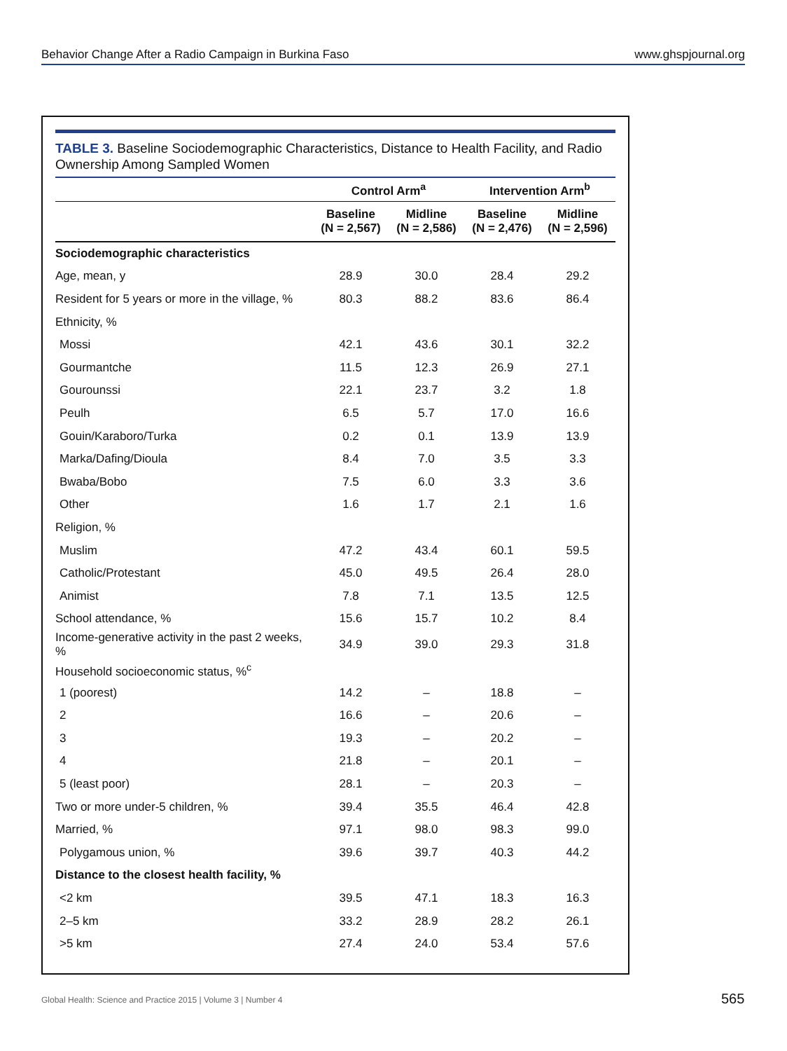Behavior Change After a Radio Campaign in Burkina Faso www.ghspjournal.org
TABLE 3. Baseline Sociodemographic Characteristics, Distance to Health Facility, and Radio Ownership Among Sampled Women
| | Control Arm<sup>a</sup> | | Intervention Arm<sup>b</sup> | |
| --- | --- | --- | --- | --- |
| | Baseline (N = 2,567) | Midline (N = 2,586) | Baseline (N = 2,476) | Midline (N = 2,596) |
| Sociodemographic characteristics | | | | |
| Age, mean, y | 28.9 | 30.0 | 28.4 | 29.2 |
| Resident for 5 years or more in the village, % | 80.3 | 88.2 | 83.6 | 86.4 |
| Ethnicity, % | | | | |
| Mossi | 42.1 | 43.6 | 30.1 | 32.2 |
| Gourmantche | 11.5 | 12.3 | 26.9 | 27.1 |
| Gourounssi | 22.1 | 23.7 | 3.2 | 1.8 |
| Peulh | 6.5 | 5.7 | 17.0 | 16.6 |
| Gouin/Karaboro/Turka | 0.2 | 0.1 | 13.9 | 13.9 |
| Marka/Dafing/Dioula | 8.4 | 7.0 | 3.5 | 3.3 |
| Bwaba/Bobo | 7.5 | 6.0 | 3.3 | 3.6 |
| Other | 1.6 | 1.7 | 2.1 | 1.6 |
| Religion, % | | | | |
| Muslim | 47.2 | 43.4 | 60.1 | 59.5 |
| Catholic/Protestant | 45.0 | 49.5 | 26.4 | 28.0 |
| Animist | 7.8 | 7.1 | 13.5 | 12.5 |
| School attendance, % | 15.6 | 15.7 | 10.2 | 8.4 |
| Income-generative activity in the past 2 weeks, % | 34.9 | 39.0 | 29.3 | 31.8 |
| Household socioeconomic status, %<sup>c</sup> | | | | |
| 1 (poorest) | 14.2 | – | 18.8 | – |
| 2 | 16.6 | – | 20.6 | – |
| 3 | 19.3 | – | 20.2 | – |
| 4 | 21.8 | – | 20.1 | – |
| 5 (least poor) | 28.1 | – | 20.3 | – |
| Two or more under-5 children, % | 39.4 | 35.5 | 46.4 | 42.8 |
| Married, % | 97.1 | 98.0 | 98.3 | 99.0 |
| Polygamous union, % | 39.6 | 39.7 | 40.3 | 44.2 |
| Distance to the closest health facility, % | | | | |
| <2 km | 39.5 | 47.1 | 18.3 | 16.3 |
| 2–5 km | 33.2 | 28.9 | 28.2 | 26.1 |
| >5 km | 27.4 | 24.0 | 53.4 | 57.6 |
Global Health: Science and Practice 2015 | Volume 3 | Number 4
565